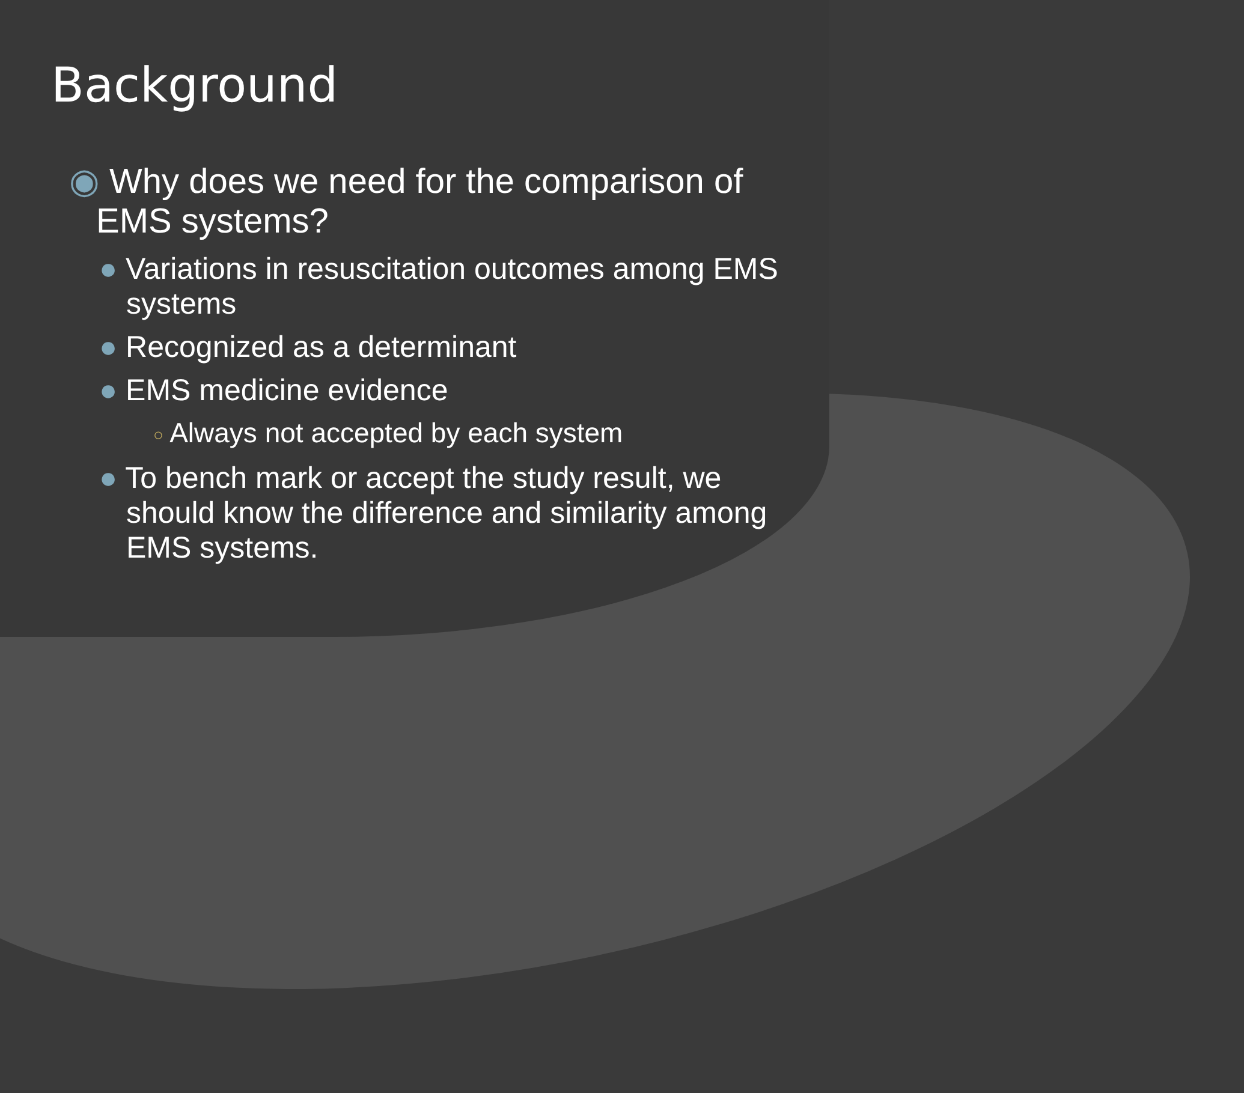Background
◉ Why does we need for the comparison of EMS systems?
● Variations in resuscitation outcomes among EMS systems
● Recognized as a determinant
● EMS medicine evidence
○ Always not accepted by each system
● To bench mark or accept the study result, we should know the difference and similarity among EMS systems.